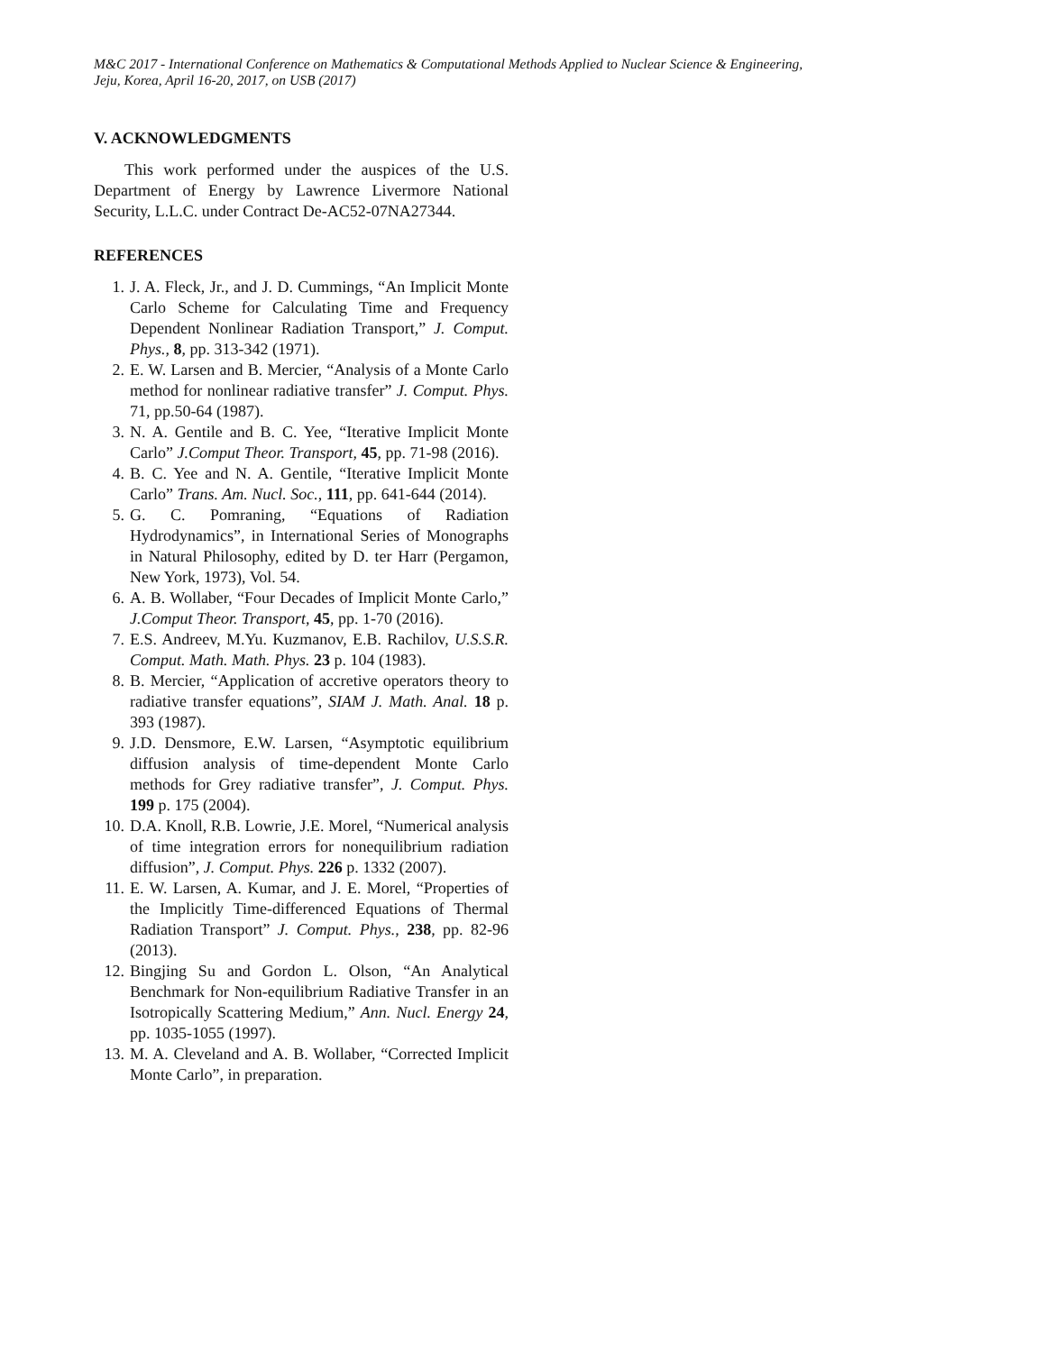M&C 2017 - International Conference on Mathematics & Computational Methods Applied to Nuclear Science & Engineering,
Jeju, Korea, April 16-20, 2017, on USB (2017)
V. ACKNOWLEDGMENTS
This work performed under the auspices of the U.S. Department of Energy by Lawrence Livermore National Security, L.L.C. under Contract De-AC52-07NA27344.
REFERENCES
1. J. A. Fleck, Jr., and J. D. Cummings, “An Implicit Monte Carlo Scheme for Calculating Time and Frequency Dependent Nonlinear Radiation Transport,” J. Comput. Phys., 8, pp. 313-342 (1971).
2. E. W. Larsen and B. Mercier, “Analysis of a Monte Carlo method for nonlinear radiative transfer” J. Comput. Phys. 71, pp.50-64 (1987).
3. N. A. Gentile and B. C. Yee, “Iterative Implicit Monte Carlo” J.Comput Theor. Transport, 45, pp. 71-98 (2016).
4. B. C. Yee and N. A. Gentile, “Iterative Implicit Monte Carlo” Trans. Am. Nucl. Soc., 111, pp. 641-644 (2014).
5. G. C. Pomraning, “Equations of Radiation Hydrodynamics”, in International Series of Monographs in Natural Philosophy, edited by D. ter Harr (Pergamon, New York, 1973), Vol. 54.
6. A. B. Wollaber, “Four Decades of Implicit Monte Carlo,” J.Comput Theor. Transport, 45, pp. 1-70 (2016).
7. E.S. Andreev, M.Yu. Kuzmanov, E.B. Rachilov, U.S.S.R. Comput. Math. Math. Phys. 23 p. 104 (1983).
8. B. Mercier, “Application of accretive operators theory to radiative transfer equations”, SIAM J. Math. Anal. 18 p. 393 (1987).
9. J.D. Densmore, E.W. Larsen, “Asymptotic equilibrium diffusion analysis of time-dependent Monte Carlo methods for Grey radiative transfer”, J. Comput. Phys. 199 p. 175 (2004).
10. D.A. Knoll, R.B. Lowrie, J.E. Morel, “Numerical analysis of time integration errors for nonequilibrium radiation diffusion”, J. Comput. Phys. 226 p. 1332 (2007).
11. E. W. Larsen, A. Kumar, and J. E. Morel, “Properties of the Implicitly Time-differenced Equations of Thermal Radiation Transport” J. Comput. Phys., 238, pp. 82-96 (2013).
12. Bingjing Su and Gordon L. Olson, “An Analytical Benchmark for Non-equilibrium Radiative Transfer in an Isotropically Scattering Medium,” Ann. Nucl. Energy 24, pp. 1035-1055 (1997).
13. M. A. Cleveland and A. B. Wollaber, “Corrected Implicit Monte Carlo”, in preparation.